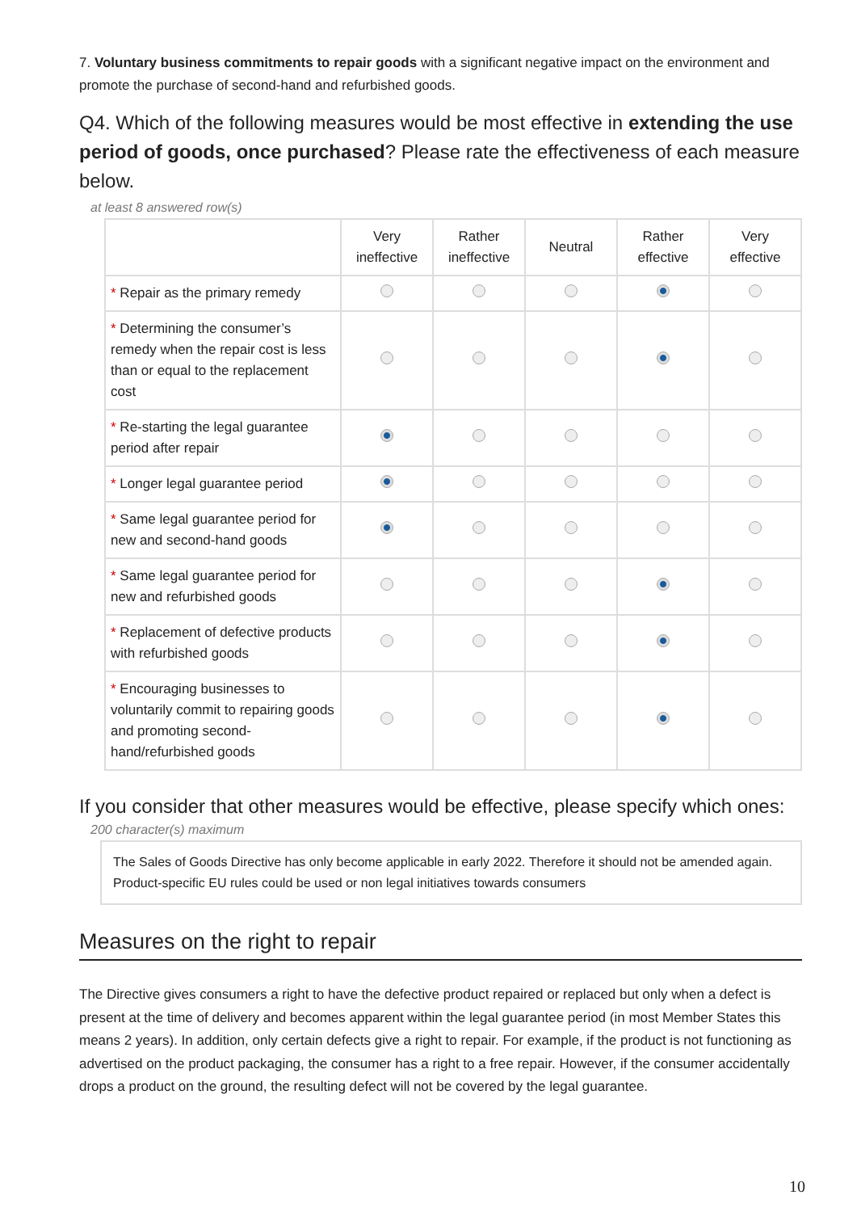7. Voluntary business commitments to repair goods with a significant negative impact on the environment and promote the purchase of second-hand and refurbished goods.
Q4. Which of the following measures would be most effective in extending the use period of goods, once purchased? Please rate the effectiveness of each measure below.
at least 8 answered row(s)
| | Very ineffective | Rather ineffective | Neutral | Rather effective | Very effective |
| --- | --- | --- | --- | --- | --- |
| * Repair as the primary remedy | | | | | |
| * Determining the consumer’s remedy when the repair cost is less than or equal to the replacement cost | | | | | |
| * Re-starting the legal guarantee period after repair | | | | | |
| * Longer legal guarantee period | | | | | |
| * Same legal guarantee period for new and second-hand goods | | | | | |
| * Same legal guarantee period for new and refurbished goods | | | | | |
| * Replacement of defective products with refurbished goods | | | | | |
| * Encouraging businesses to voluntarily commit to repairing goods and promoting second-hand/refurbished goods | | | | | |
If you consider that other measures would be effective, please specify which ones:
200 character(s) maximum
The Sales of Goods Directive has only become applicable in early 2022. Therefore it should not be amended again. Product-specific EU rules could be used or non legal initiatives towards consumers
Measures on the right to repair
The Directive gives consumers a right to have the defective product repaired or replaced but only when a defect is present at the time of delivery and becomes apparent within the legal guarantee period (in most Member States this means 2 years). In addition, only certain defects give a right to repair. For example, if the product is not functioning as advertised on the product packaging, the consumer has a right to a free repair. However, if the consumer accidentally drops a product on the ground, the resulting defect will not be covered by the legal guarantee.
10